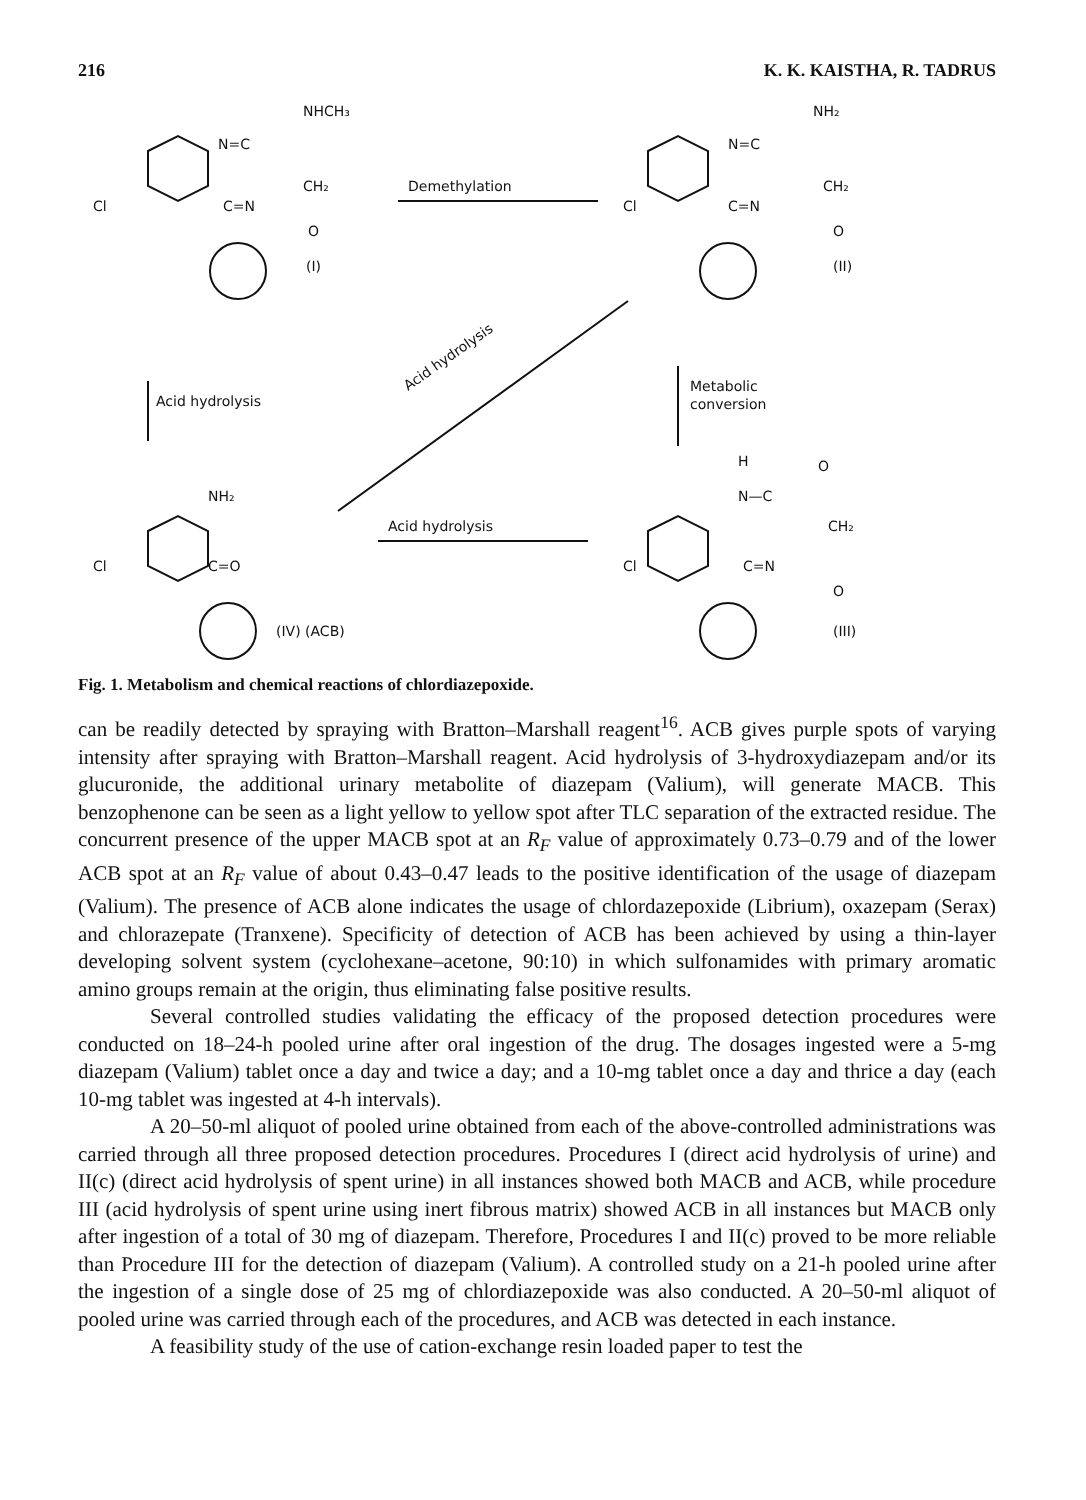216 K. K. KAISTHA, R. TADRUS
NHCH₃
N=C
CH₂
Cl
C=N
O
(I)
Demethylation
NH₂
N=C
CH₂
Cl
C=N
O
(II)
Acid hydrolysis
Acid hydrolysis
Metabolic
conversion
NH₂
Cl
C=O
(IV) (ACB)
Acid hydrolysis
H
O
N—C
CH₂
Cl
C=N
O
(III)
Fig. 1. Metabolism and chemical reactions of chlordiazepoxide.
can be readily detected by spraying with Bratton–Marshall reagent<sup>16</sup>. ACB gives purple spots of varying intensity after spraying with Bratton–Marshall reagent. Acid hydrolysis of 3-hydroxydiazepam and/or its glucuronide, the additional urinary metabolite of diazepam (Valium), will generate MACB. This benzophenone can be seen as a light yellow to yellow spot after TLC separation of the extracted residue. The concurrent presence of the upper MACB spot at an R<sub>F</sub> value of approximately 0.73–0.79 and of the lower ACB spot at an R<sub>F</sub> value of about 0.43–0.47 leads to the positive identification of the usage of diazepam (Valium). The presence of ACB alone indicates the usage of chlordazepoxide (Librium), oxazepam (Serax) and chlorazepate (Tranxene). Specificity of detection of ACB has been achieved by using a thin-layer developing solvent system (cyclohexane–acetone, 90:10) in which sulfonamides with primary aromatic amino groups remain at the origin, thus eliminating false positive results.
Several controlled studies validating the efficacy of the proposed detection procedures were conducted on 18–24-h pooled urine after oral ingestion of the drug. The dosages ingested were a 5-mg diazepam (Valium) tablet once a day and twice a day; and a 10-mg tablet once a day and thrice a day (each 10-mg tablet was ingested at 4-h intervals).
A 20–50-ml aliquot of pooled urine obtained from each of the above-controlled administrations was carried through all three proposed detection procedures. Procedures I (direct acid hydrolysis of urine) and II(c) (direct acid hydrolysis of spent urine) in all instances showed both MACB and ACB, while procedure III (acid hydrolysis of spent urine using inert fibrous matrix) showed ACB in all instances but MACB only after ingestion of a total of 30 mg of diazepam. Therefore, Procedures I and II(c) proved to be more reliable than Procedure III for the detection of diazepam (Valium). A controlled study on a 21-h pooled urine after the ingestion of a single dose of 25 mg of chlordiazepoxide was also conducted. A 20–50-ml aliquot of pooled urine was carried through each of the procedures, and ACB was detected in each instance.
A feasibility study of the use of cation-exchange resin loaded paper to test the